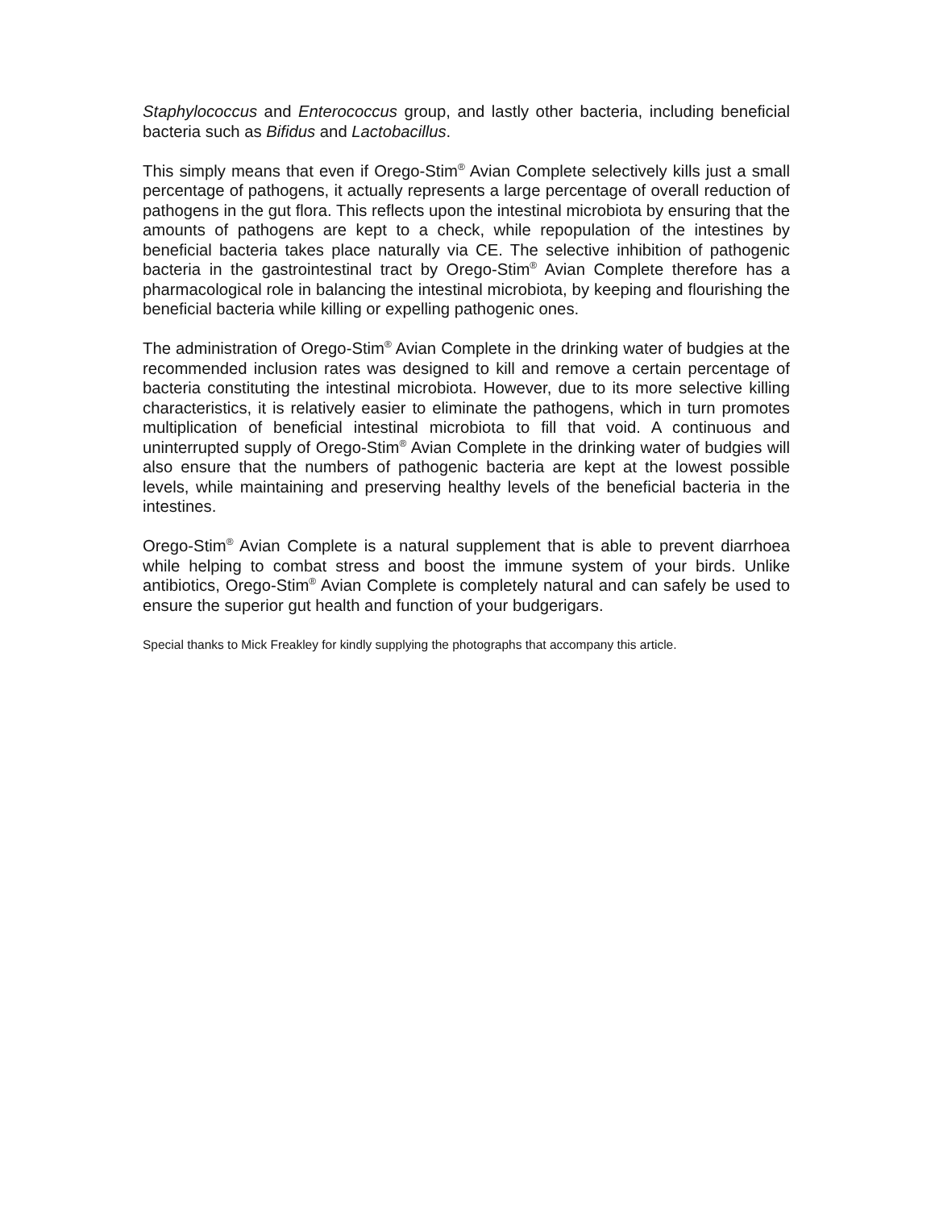Staphylococcus and Enterococcus group, and lastly other bacteria, including beneficial bacteria such as Bifidus and Lactobacillus.
This simply means that even if Orego-Stim<sup>®</sup> Avian Complete selectively kills just a small percentage of pathogens, it actually represents a large percentage of overall reduction of pathogens in the gut flora. This reflects upon the intestinal microbiota by ensuring that the amounts of pathogens are kept to a check, while repopulation of the intestines by beneficial bacteria takes place naturally via CE. The selective inhibition of pathogenic bacteria in the gastrointestinal tract by Orego-Stim<sup>®</sup> Avian Complete therefore has a pharmacological role in balancing the intestinal microbiota, by keeping and flourishing the beneficial bacteria while killing or expelling pathogenic ones.
The administration of Orego-Stim<sup>®</sup> Avian Complete in the drinking water of budgies at the recommended inclusion rates was designed to kill and remove a certain percentage of bacteria constituting the intestinal microbiota. However, due to its more selective killing characteristics, it is relatively easier to eliminate the pathogens, which in turn promotes multiplication of beneficial intestinal microbiota to fill that void. A continuous and uninterrupted supply of Orego-Stim<sup>®</sup> Avian Complete in the drinking water of budgies will also ensure that the numbers of pathogenic bacteria are kept at the lowest possible levels, while maintaining and preserving healthy levels of the beneficial bacteria in the intestines.
Orego-Stim<sup>®</sup> Avian Complete is a natural supplement that is able to prevent diarrhoea while helping to combat stress and boost the immune system of your birds. Unlike antibiotics, Orego-Stim<sup>®</sup> Avian Complete is completely natural and can safely be used to ensure the superior gut health and function of your budgerigars.
Special thanks to Mick Freakley for kindly supplying the photographs that accompany this article.